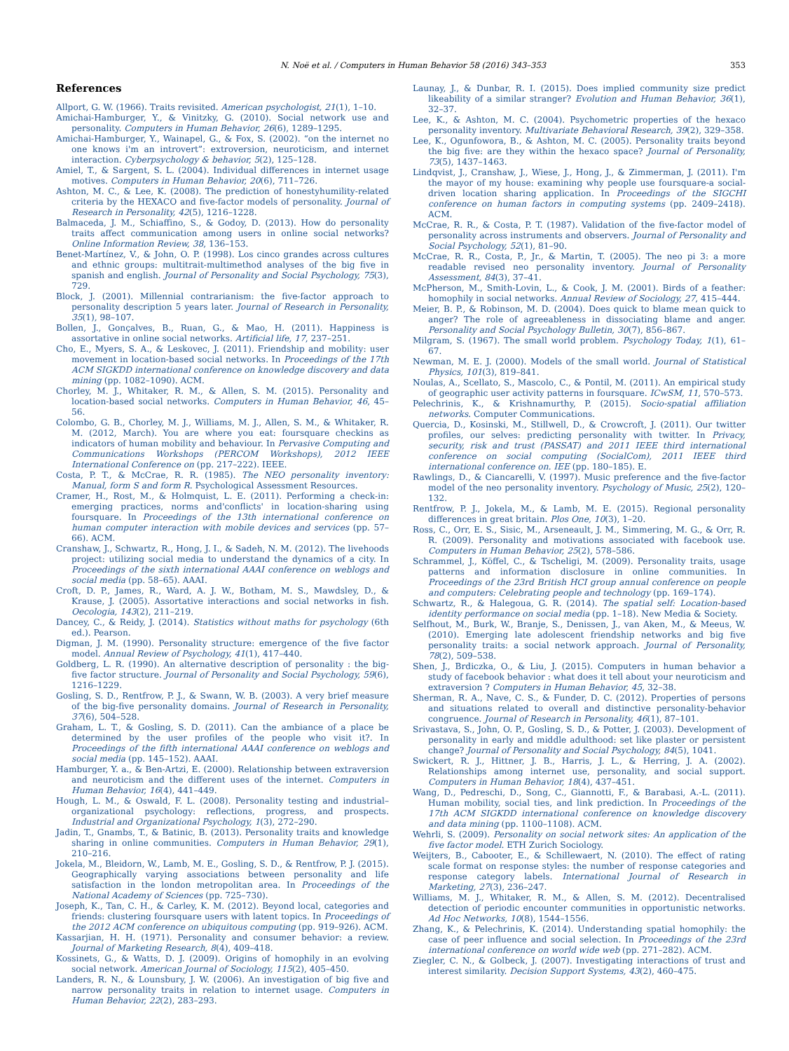N. Noë et al. / Computers in Human Behavior 58 (2016) 343–353 353
References
Allport, G. W. (1966). Traits revisited. American psychologist, 21(1), 1–10.
Amichai-Hamburger, Y., & Vinitzky, G. (2010). Social network use and personality. Computers in Human Behavior, 26(6), 1289–1295.
Amichai-Hamburger, Y., Wainapel, G., & Fox, S. (2002). “on the internet no one knows i'm an introvert”: extroversion, neuroticism, and internet interaction. Cyberpsychology & behavior, 5(2), 125–128.
Amiel, T., & Sargent, S. L. (2004). Individual differences in internet usage motives. Computers in Human Behavior, 20(6), 711–726.
Ashton, M. C., & Lee, K. (2008). The prediction of honestyhumility-related criteria by the HEXACO and five-factor models of personality. Journal of Research in Personality, 42(5), 1216–1228.
Balmaceda, J. M., Schiaffino, S., & Godoy, D. (2013). How do personality traits affect communication among users in online social networks? Online Information Review, 38, 136–153.
Benet-Martínez, V., & John, O. P. (1998). Los cinco grandes across cultures and ethnic groups: multitrait-multimethod analyses of the big five in spanish and english. Journal of Personality and Social Psychology, 75(3), 729.
Block, J. (2001). Millennial contrarianism: the five-factor approach to personality description 5 years later. Journal of Research in Personality, 35(1), 98–107.
Bollen, J., Gonçalves, B., Ruan, G., & Mao, H. (2011). Happiness is assortative in online social networks. Artificial life, 17, 237–251.
Cho, E., Myers, S. A., & Leskovec, J. (2011). Friendship and mobility: user movement in location-based social networks. In Proceedings of the 17th ACM SIGKDD international conference on knowledge discovery and data mining (pp. 1082–1090). ACM.
Chorley, M. J., Whitaker, R. M., & Allen, S. M. (2015). Personality and location-based social networks. Computers in Human Behavior, 46, 45–56.
Colombo, G. B., Chorley, M. J., Williams, M. J., Allen, S. M., & Whitaker, R. M. (2012, March). You are where you eat: foursquare checkins as indicators of human mobility and behaviour. In Pervasive Computing and Communications Workshops (PERCOM Workshops), 2012 IEEE International Conference on (pp. 217–222). IEEE.
Costa, P. T., & McCrae, R. R. (1985). The NEO personality inventory: Manual, form S and form R. Psychological Assessment Resources.
Cramer, H., Rost, M., & Holmquist, L. E. (2011). Performing a check-in: emerging practices, norms and'conflicts' in location-sharing using foursquare. In Proceedings of the 13th international conference on human computer interaction with mobile devices and services (pp. 57–66). ACM.
Cranshaw, J., Schwartz, R., Hong, J. I., & Sadeh, N. M. (2012). The livehoods project: utilizing social media to understand the dynamics of a city. In Proceedings of the sixth international AAAI conference on weblogs and social media (pp. 58–65). AAAI.
Croft, D. P., James, R., Ward, A. J. W., Botham, M. S., Mawdsley, D., & Krause, J. (2005). Assortative interactions and social networks in fish. Oecologia, 143(2), 211–219.
Dancey, C., & Reidy, J. (2014). Statistics without maths for psychology (6th ed.). Pearson.
Digman, J. M. (1990). Personality structure: emergence of the five factor model. Annual Review of Psychology, 41(1), 417–440.
Goldberg, L. R. (1990). An alternative description of personality : the big-five factor structure. Journal of Personality and Social Psychology, 59(6), 1216–1229.
Gosling, S. D., Rentfrow, P. J., & Swann, W. B. (2003). A very brief measure of the big-five personality domains. Journal of Research in Personality, 37(6), 504–528.
Graham, L. T., & Gosling, S. D. (2011). Can the ambiance of a place be determined by the user profiles of the people who visit it?. In Proceedings of the fifth international AAAI conference on weblogs and social media (pp. 145–152). AAAI.
Hamburger, Y. a., & Ben-Artzi, E. (2000). Relationship between extraversion and neuroticism and the different uses of the internet. Computers in Human Behavior, 16(4), 441–449.
Hough, L. M., & Oswald, F. L. (2008). Personality testing and industrial–organizational psychology: reflections, progress, and prospects. Industrial and Organizational Psychology, 1(3), 272–290.
Jadin, T., Gnambs, T., & Batinic, B. (2013). Personality traits and knowledge sharing in online communities. Computers in Human Behavior, 29(1), 210–216.
Jokela, M., Bleidorn, W., Lamb, M. E., Gosling, S. D., & Rentfrow, P. J. (2015). Geographically varying associations between personality and life satisfaction in the london metropolitan area. In Proceedings of the National Academy of Sciences (pp. 725–730).
Joseph, K., Tan, C. H., & Carley, K. M. (2012). Beyond local, categories and friends: clustering foursquare users with latent topics. In Proceedings of the 2012 ACM conference on ubiquitous computing (pp. 919–926). ACM.
Kassarjian, H. H. (1971). Personality and consumer behavior: a review. Journal of Marketing Research, 8(4), 409–418.
Kossinets, G., & Watts, D. J. (2009). Origins of homophily in an evolving social network. American Journal of Sociology, 115(2), 405–450.
Landers, R. N., & Lounsbury, J. W. (2006). An investigation of big five and narrow personality traits in relation to internet usage. Computers in Human Behavior, 22(2), 283–293.
Launay, J., & Dunbar, R. I. (2015). Does implied community size predict likeability of a similar stranger? Evolution and Human Behavior, 36(1), 32–37.
Lee, K., & Ashton, M. C. (2004). Psychometric properties of the hexaco personality inventory. Multivariate Behavioral Research, 39(2), 329–358.
Lee, K., Ogunfowora, B., & Ashton, M. C. (2005). Personality traits beyond the big five: are they within the hexaco space? Journal of Personality, 73(5), 1437–1463.
Lindqvist, J., Cranshaw, J., Wiese, J., Hong, J., & Zimmerman, J. (2011). I'm the mayor of my house: examining why people use foursquare-a social-driven location sharing application. In Proceedings of the SIGCHI conference on human factors in computing systems (pp. 2409–2418). ACM.
McCrae, R. R., & Costa, P. T. (1987). Validation of the five-factor model of personality across instruments and observers. Journal of Personality and Social Psychology, 52(1), 81–90.
McCrae, R. R., Costa, P., Jr., & Martin, T. (2005). The neo pi 3: a more readable revised neo personality inventory. Journal of Personality Assessment, 84(3), 37–41.
McPherson, M., Smith-Lovin, L., & Cook, J. M. (2001). Birds of a feather: homophily in social networks. Annual Review of Sociology, 27, 415–444.
Meier, B. P., & Robinson, M. D. (2004). Does quick to blame mean quick to anger? The role of agreeableness in dissociating blame and anger. Personality and Social Psychology Bulletin, 30(7), 856–867.
Milgram, S. (1967). The small world problem. Psychology Today, 1(1), 61–67.
Newman, M. E. J. (2000). Models of the small world. Journal of Statistical Physics, 101(3), 819–841.
Noulas, A., Scellato, S., Mascolo, C., & Pontil, M. (2011). An empirical study of geographic user activity patterns in foursquare. ICwSM, 11, 570–573.
Pelechrinis, K., & Krishnamurthy, P. (2015). Socio-spatial affiliation networks. Computer Communications.
Quercia, D., Kosinski, M., Stillwell, D., & Crowcroft, J. (2011). Our twitter profiles, our selves: predicting personality with twitter. In Privacy, security, risk and trust (PASSAT) and 2011 IEEE third international conference on social computing (SocialCom), 2011 IEEE third international conference on. IEE (pp. 180–185). E.
Rawlings, D., & Ciancarelli, V. (1997). Music preference and the five-factor model of the neo personality inventory. Psychology of Music, 25(2), 120–132.
Rentfrow, P. J., Jokela, M., & Lamb, M. E. (2015). Regional personality differences in great britain. Plos One, 10(3), 1–20.
Ross, C., Orr, E. S., Sisic, M., Arseneault, J. M., Simmering, M. G., & Orr, R. R. (2009). Personality and motivations associated with facebook use. Computers in Human Behavior, 25(2), 578–586.
Schrammel, J., Köffel, C., & Tscheligi, M. (2009). Personality traits, usage patterns and information disclosure in online communities. In Proceedings of the 23rd British HCI group annual conference on people and computers: Celebrating people and technology (pp. 169–174).
Schwartz, R., & Halegoua, G. R. (2014). The spatial self: Location-based identity performance on social media (pp. 1–18). New Media & Society.
Selfhout, M., Burk, W., Branje, S., Denissen, J., van Aken, M., & Meeus, W. (2010). Emerging late adolescent friendship networks and big five personality traits: a social network approach. Journal of Personality, 78(2), 509–538.
Shen, J., Brdiczka, O., & Liu, J. (2015). Computers in human behavior a study of facebook behavior : what does it tell about your neuroticism and extraversion ? Computers in Human Behavior, 45, 32–38.
Sherman, R. A., Nave, C. S., & Funder, D. C. (2012). Properties of persons and situations related to overall and distinctive personality-behavior congruence. Journal of Research in Personality, 46(1), 87–101.
Srivastava, S., John, O. P., Gosling, S. D., & Potter, J. (2003). Development of personality in early and middle adulthood: set like plaster or persistent change? Journal of Personality and Social Psychology, 84(5), 1041.
Swickert, R. J., Hittner, J. B., Harris, J. L., & Herring, J. A. (2002). Relationships among internet use, personality, and social support. Computers in Human Behavior, 18(4), 437–451.
Wang, D., Pedreschi, D., Song, C., Giannotti, F., & Barabasi, A.-L. (2011). Human mobility, social ties, and link prediction. In Proceedings of the 17th ACM SIGKDD international conference on knowledge discovery and data mining (pp. 1100–1108). ACM.
Wehrli, S. (2009). Personality on social network sites: An application of the five factor model. ETH Zurich Sociology.
Weijters, B., Cabooter, E., & Schillewaert, N. (2010). The effect of rating scale format on response styles: the number of response categories and response category labels. International Journal of Research in Marketing, 27(3), 236–247.
Williams, M. J., Whitaker, R. M., & Allen, S. M. (2012). Decentralised detection of periodic encounter communities in opportunistic networks. Ad Hoc Networks, 10(8), 1544–1556.
Zhang, K., & Pelechrinis, K. (2014). Understanding spatial homophily: the case of peer influence and social selection. In Proceedings of the 23rd international conference on world wide web (pp. 271–282). ACM.
Ziegler, C. N., & Golbeck, J. (2007). Investigating interactions of trust and interest similarity. Decision Support Systems, 43(2), 460–475.